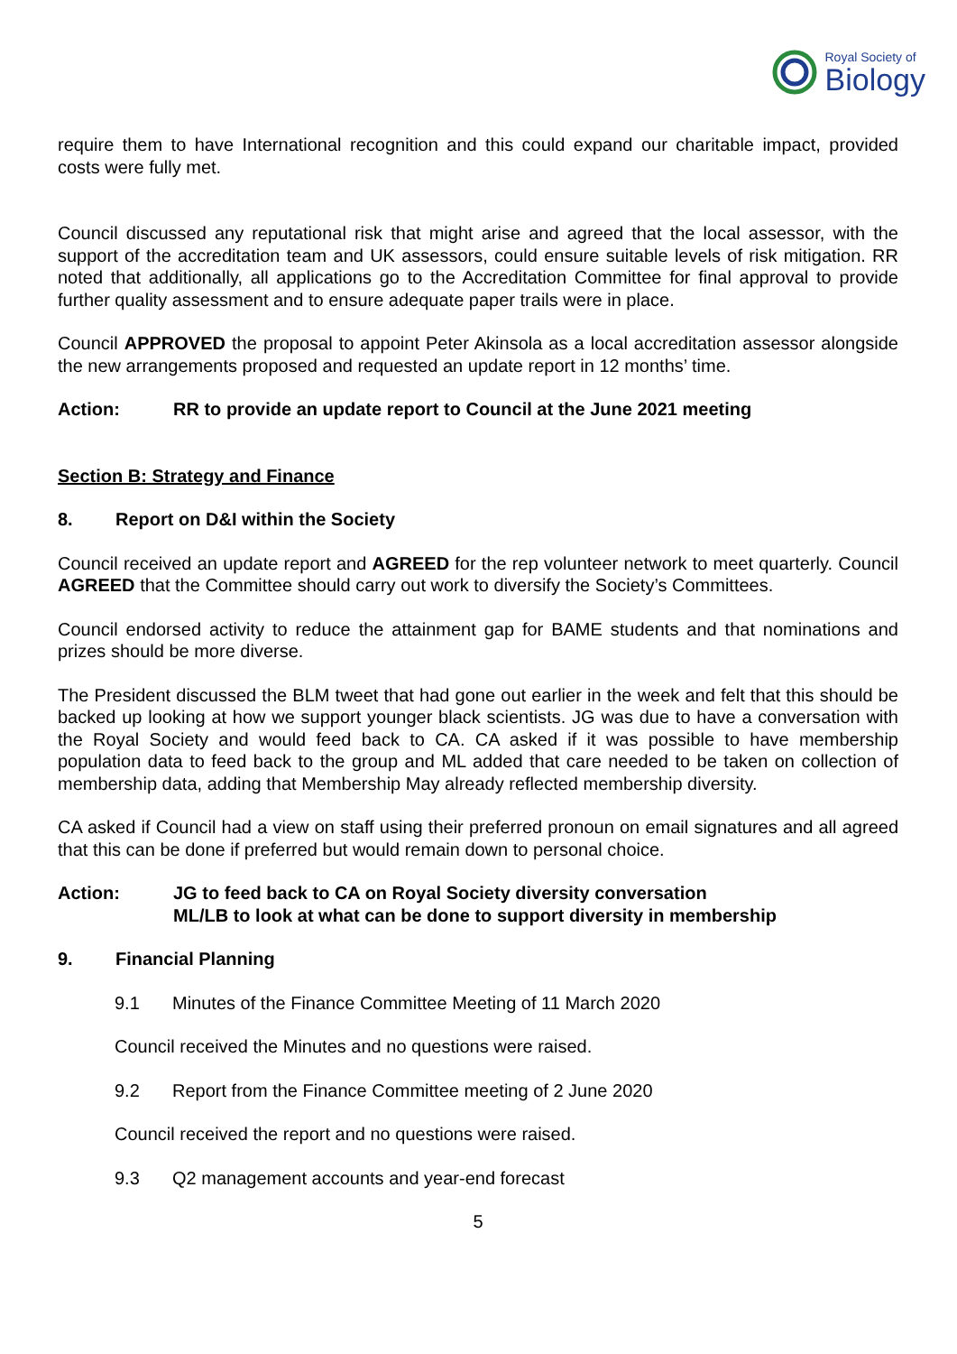Royal Society of
Biology
require them to have International recognition and this could expand our charitable impact, provided costs were fully met.
Council discussed any reputational risk that might arise and agreed that the local assessor, with the support of the accreditation team and UK assessors, could ensure suitable levels of risk mitigation. RR noted that additionally, all applications go to the Accreditation Committee for final approval to provide further quality assessment and to ensure adequate paper trails were in place.
Council APPROVED the proposal to appoint Peter Akinsola as a local accreditation assessor alongside the new arrangements proposed and requested an update report in 12 months’ time.
Action: RR to provide an update report to Council at the June 2021 meeting
Section B: Strategy and Finance
8. Report on D&I within the Society
Council received an update report and AGREED for the rep volunteer network to meet quarterly. Council AGREED that the Committee should carry out work to diversify the Society’s Committees.
Council endorsed activity to reduce the attainment gap for BAME students and that nominations and prizes should be more diverse.
The President discussed the BLM tweet that had gone out earlier in the week and felt that this should be backed up looking at how we support younger black scientists. JG was due to have a conversation with the Royal Society and would feed back to CA. CA asked if it was possible to have membership population data to feed back to the group and ML added that care needed to be taken on collection of membership data, adding that Membership May already reflected membership diversity.
CA asked if Council had a view on staff using their preferred pronoun on email signatures and all agreed that this can be done if preferred but would remain down to personal choice.
Action: JG to feed back to CA on Royal Society diversity conversation
ML/LB to look at what can be done to support diversity in membership
9. Financial Planning
9.1 Minutes of the Finance Committee Meeting of 11 March 2020
Council received the Minutes and no questions were raised.
9.2 Report from the Finance Committee meeting of 2 June 2020
Council received the report and no questions were raised.
9.3 Q2 management accounts and year-end forecast
5